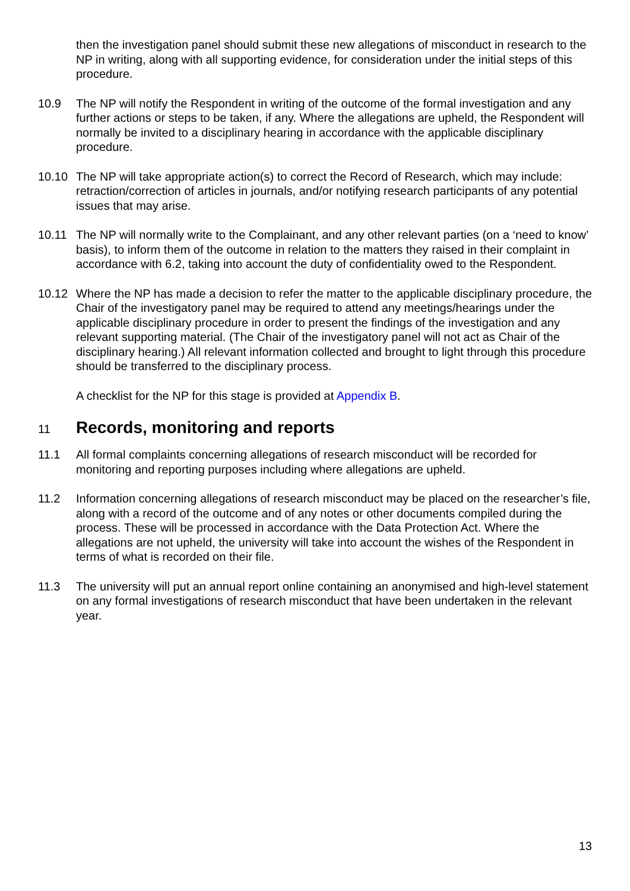then the investigation panel should submit these new allegations of misconduct in research to the NP in writing, along with all supporting evidence, for consideration under the initial steps of this procedure.
10.9 The NP will notify the Respondent in writing of the outcome of the formal investigation and any further actions or steps to be taken, if any. Where the allegations are upheld, the Respondent will normally be invited to a disciplinary hearing in accordance with the applicable disciplinary procedure.
10.10 The NP will take appropriate action(s) to correct the Record of Research, which may include: retraction/correction of articles in journals, and/or notifying research participants of any potential issues that may arise.
10.11 The NP will normally write to the Complainant, and any other relevant parties (on a ‘need to know’ basis), to inform them of the outcome in relation to the matters they raised in their complaint in accordance with 6.2, taking into account the duty of confidentiality owed to the Respondent.
10.12 Where the NP has made a decision to refer the matter to the applicable disciplinary procedure, the Chair of the investigatory panel may be required to attend any meetings/hearings under the applicable disciplinary procedure in order to present the findings of the investigation and any relevant supporting material. (The Chair of the investigatory panel will not act as Chair of the disciplinary hearing.) All relevant information collected and brought to light through this procedure should be transferred to the disciplinary process.
A checklist for the NP for this stage is provided at Appendix B.
11 Records, monitoring and reports
11.1 All formal complaints concerning allegations of research misconduct will be recorded for monitoring and reporting purposes including where allegations are upheld.
11.2 Information concerning allegations of research misconduct may be placed on the researcher’s file, along with a record of the outcome and of any notes or other documents compiled during the process. These will be processed in accordance with the Data Protection Act. Where the allegations are not upheld, the university will take into account the wishes of the Respondent in terms of what is recorded on their file.
11.3 The university will put an annual report online containing an anonymised and high-level statement on any formal investigations of research misconduct that have been undertaken in the relevant year.
13